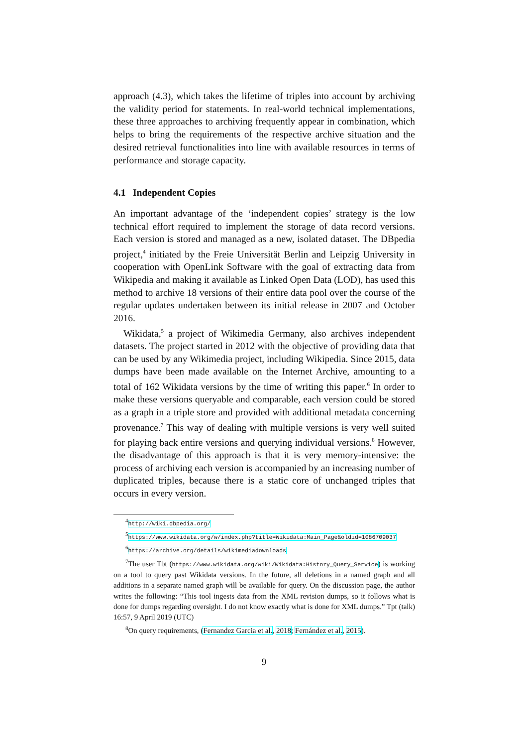approach (4.3), which takes the lifetime of triples into account by archiving the validity period for statements. In real-world technical implementations, these three approaches to archiving frequently appear in combination, which helps to bring the requirements of the respective archive situation and the desired retrieval functionalities into line with available resources in terms of performance and storage capacity.
4.1 Independent Copies
An important advantage of the ‘independent copies’ strategy is the low technical effort required to implement the storage of data record versions. Each version is stored and managed as a new, isolated dataset. The DBpedia project,<sup>4</sup> initiated by the Freie Universität Berlin and Leipzig University in cooperation with OpenLink Software with the goal of extracting data from Wikipedia and making it available as Linked Open Data (LOD), has used this method to archive 18 versions of their entire data pool over the course of the regular updates undertaken between its initial release in 2007 and October 2016.
Wikidata,<sup>5</sup> a project of Wikimedia Germany, also archives independent datasets. The project started in 2012 with the objective of providing data that can be used by any Wikimedia project, including Wikipedia. Since 2015, data dumps have been made available on the Internet Archive, amounting to a total of 162 Wikidata versions by the time of writing this paper.<sup>6</sup> In order to make these versions queryable and comparable, each version could be stored as a graph in a triple store and provided with additional metadata concerning provenance.<sup>7</sup> This way of dealing with multiple versions is very well suited for playing back entire versions and querying individual versions.<sup>8</sup> However, the disadvantage of this approach is that it is very memory-intensive: the process of archiving each version is accompanied by an increasing number of duplicated triples, because there is a static core of unchanged triples that occurs in every version.
<sup>4</sup> http://wiki.dbpedia.org/
<sup>5</sup> https://www.wikidata.org/w/index.php?title=Wikidata:Main_Page&oldid=1086709037
<sup>6</sup> https://archive.org/details/wikimediadownloads
<sup>7</sup> The user Tbt (https://www.wikidata.org/wiki/Wikidata:History_Query_Service) is working on a tool to query past Wikidata versions. In the future, all deletions in a named graph and all additions in a separate named graph will be available for query. On the discussion page, the author writes the following: “This tool ingests data from the XML revision dumps, so it follows what is done for dumps regarding oversight. I do not know exactly what is done for XML dumps.” Tpt (talk) 16:57, 9 April 2019 (UTC)
<sup>8</sup> On query requirements, (Fernandez Garcia et al., 2018; Fernández et al., 2015).
9